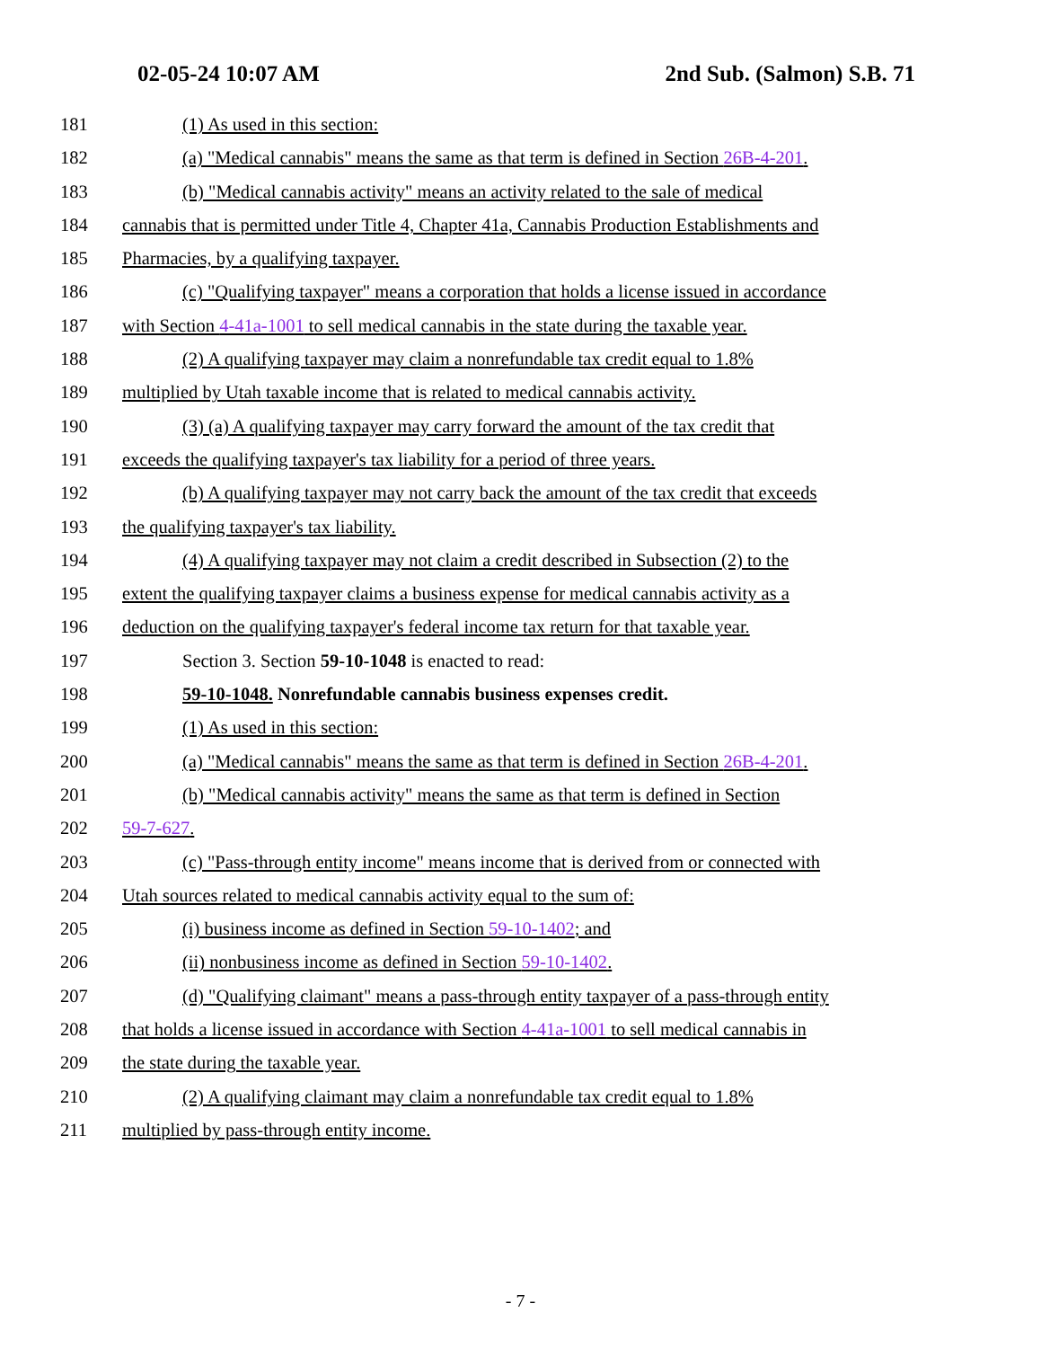02-05-24 10:07 AM 2nd Sub. (Salmon) S.B. 71
181 (1) As used in this section:
182 (a) "Medical cannabis" means the same as that term is defined in Section 26B-4-201.
183 (b) "Medical cannabis activity" means an activity related to the sale of medical
184 cannabis that is permitted under Title 4, Chapter 41a, Cannabis Production Establishments and
185 Pharmacies, by a qualifying taxpayer.
186 (c) "Qualifying taxpayer" means a corporation that holds a license issued in accordance
187 with Section 4-41a-1001 to sell medical cannabis in the state during the taxable year.
188 (2) A qualifying taxpayer may claim a nonrefundable tax credit equal to 1.8%
189 multiplied by Utah taxable income that is related to medical cannabis activity.
190 (3) (a) A qualifying taxpayer may carry forward the amount of the tax credit that
191 exceeds the qualifying taxpayer's tax liability for a period of three years.
192 (b) A qualifying taxpayer may not carry back the amount of the tax credit that exceeds
193 the qualifying taxpayer's tax liability.
194 (4) A qualifying taxpayer may not claim a credit described in Subsection (2) to the
195 extent the qualifying taxpayer claims a business expense for medical cannabis activity as a
196 deduction on the qualifying taxpayer's federal income tax return for that taxable year.
197 Section 3. Section 59-10-1048 is enacted to read:
198 59-10-1048. Nonrefundable cannabis business expenses credit.
199 (1) As used in this section:
200 (a) "Medical cannabis" means the same as that term is defined in Section 26B-4-201.
201 (b) "Medical cannabis activity" means the same as that term is defined in Section
202 59-7-627.
203 (c) "Pass-through entity income" means income that is derived from or connected with
204 Utah sources related to medical cannabis activity equal to the sum of:
205 (i) business income as defined in Section 59-10-1402; and
206 (ii) nonbusiness income as defined in Section 59-10-1402.
207 (d) "Qualifying claimant" means a pass-through entity taxpayer of a pass-through entity
208 that holds a license issued in accordance with Section 4-41a-1001 to sell medical cannabis in
209 the state during the taxable year.
210 (2) A qualifying claimant may claim a nonrefundable tax credit equal to 1.8%
211 multiplied by pass-through entity income.
- 7 -